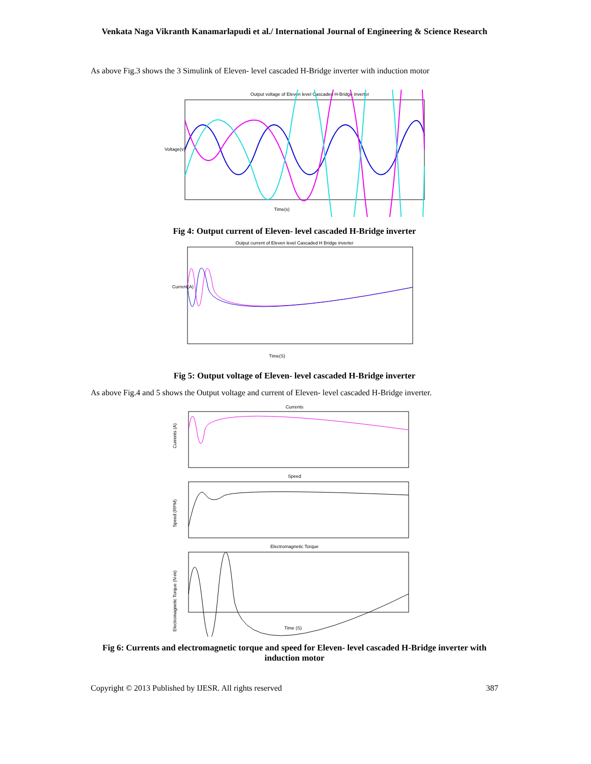Venkata Naga Vikranth Kanamarlapudi et al./ International Journal of Engineering & Science Research
As above Fig.3 shows the 3 Simulink of Eleven- level cascaded H-Bridge inverter with induction motor
Output voltage of Eleven level Cascaded H-Bridge inverter
Voltage(v)
Time(s)
Fig 4: Output current of Eleven- level cascaded H-Bridge inverter
Output current of Eleven level Cascaded H Bridge inverter
Current(A)
Time(S)
Fig 5: Output voltage of Eleven- level cascaded H-Bridge inverter
As above Fig.4 and 5 shows the Output voltage and current of Eleven- level cascaded H-Bridge inverter.
Currents
Currents (A)
Speed
Speed (RPM)
Electromagnetic Torque
Electromagnetic Torque (N-m)
Time (S)
Fig 6: Currents and electromagnetic torque and speed for Eleven- level cascaded H-Bridge inverter with induction motor
Copyright © 2013 Published by IJESR. All rights reserved 387